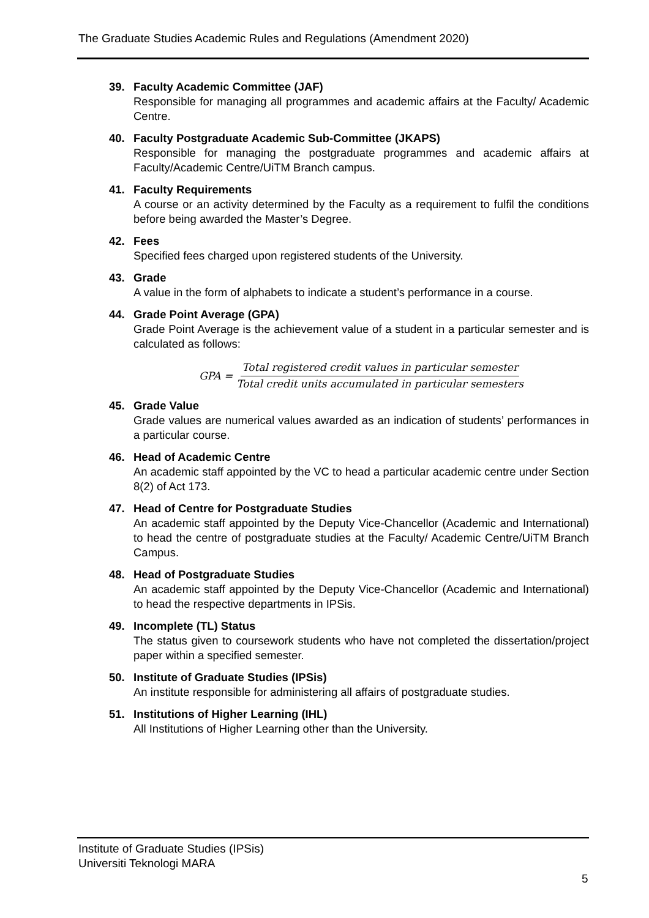The Graduate Studies Academic Rules and Regulations (Amendment 2020)
39. Faculty Academic Committee (JAF)
Responsible for managing all programmes and academic affairs at the Faculty/ Academic Centre.
40. Faculty Postgraduate Academic Sub-Committee (JKAPS)
Responsible for managing the postgraduate programmes and academic affairs at Faculty/Academic Centre/UiTM Branch campus.
41. Faculty Requirements
A course or an activity determined by the Faculty as a requirement to fulfil the conditions before being awarded the Master’s Degree.
42. Fees
Specified fees charged upon registered students of the University.
43. Grade
A value in the form of alphabets to indicate a student’s performance in a course.
44. Grade Point Average (GPA)
Grade Point Average is the achievement value of a student in a particular semester and is calculated as follows:
GPA = Total registered credit values in particular semester Total credit units accumulated in particular semesters
45. Grade Value
Grade values are numerical values awarded as an indication of students’ performances in a particular course.
46. Head of Academic Centre
An academic staff appointed by the VC to head a particular academic centre under Section 8(2) of Act 173.
47. Head of Centre for Postgraduate Studies
An academic staff appointed by the Deputy Vice-Chancellor (Academic and International) to head the centre of postgraduate studies at the Faculty/ Academic Centre/UiTM Branch Campus.
48. Head of Postgraduate Studies
An academic staff appointed by the Deputy Vice-Chancellor (Academic and International) to head the respective departments in IPSis.
49. Incomplete (TL) Status
The status given to coursework students who have not completed the dissertation/project paper within a specified semester.
50. Institute of Graduate Studies (IPSis)
An institute responsible for administering all affairs of postgraduate studies.
51. Institutions of Higher Learning (IHL)
All Institutions of Higher Learning other than the University.
Institute of Graduate Studies (IPSis)
Universiti Teknologi MARA
5